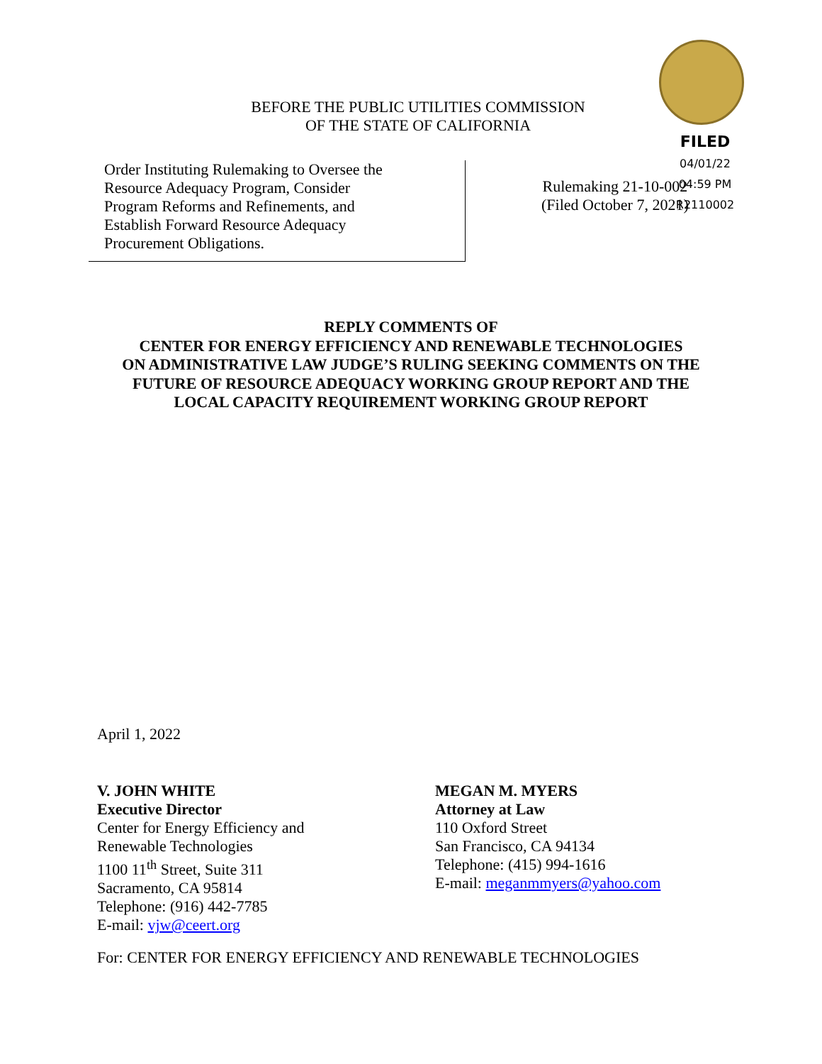BEFORE THE PUBLIC UTILITIES COMMISSION
OF THE STATE OF CALIFORNIA
FILED
04/01/22
04:59 PM
R2110002
Order Instituting Rulemaking to Oversee the
Resource Adequacy Program, Consider
Program Reforms and Refinements, and
Establish Forward Resource Adequacy
Procurement Obligations.
Rulemaking 21-10-002
(Filed October 7, 2021)
REPLY COMMENTS OF
CENTER FOR ENERGY EFFICIENCY AND RENEWABLE TECHNOLOGIES
ON ADMINISTRATIVE LAW JUDGE’S RULING SEEKING COMMENTS ON THE
FUTURE OF RESOURCE ADEQUACY WORKING GROUP REPORT AND THE
LOCAL CAPACITY REQUIREMENT WORKING GROUP REPORT
April 1, 2022
V. JOHN WHITE
Executive Director
Center for Energy Efficiency and
Renewable Technologies
1100 11<sup>th</sup> Street, Suite 311
Sacramento, CA 95814
Telephone: (916) 442-7785
E-mail: vjw@ceert.org
MEGAN M. MYERS
Attorney at Law
110 Oxford Street
San Francisco, CA 94134
Telephone: (415) 994-1616
E-mail: meganmmyers@yahoo.com
For: CENTER FOR ENERGY EFFICIENCY AND RENEWABLE TECHNOLOGIES